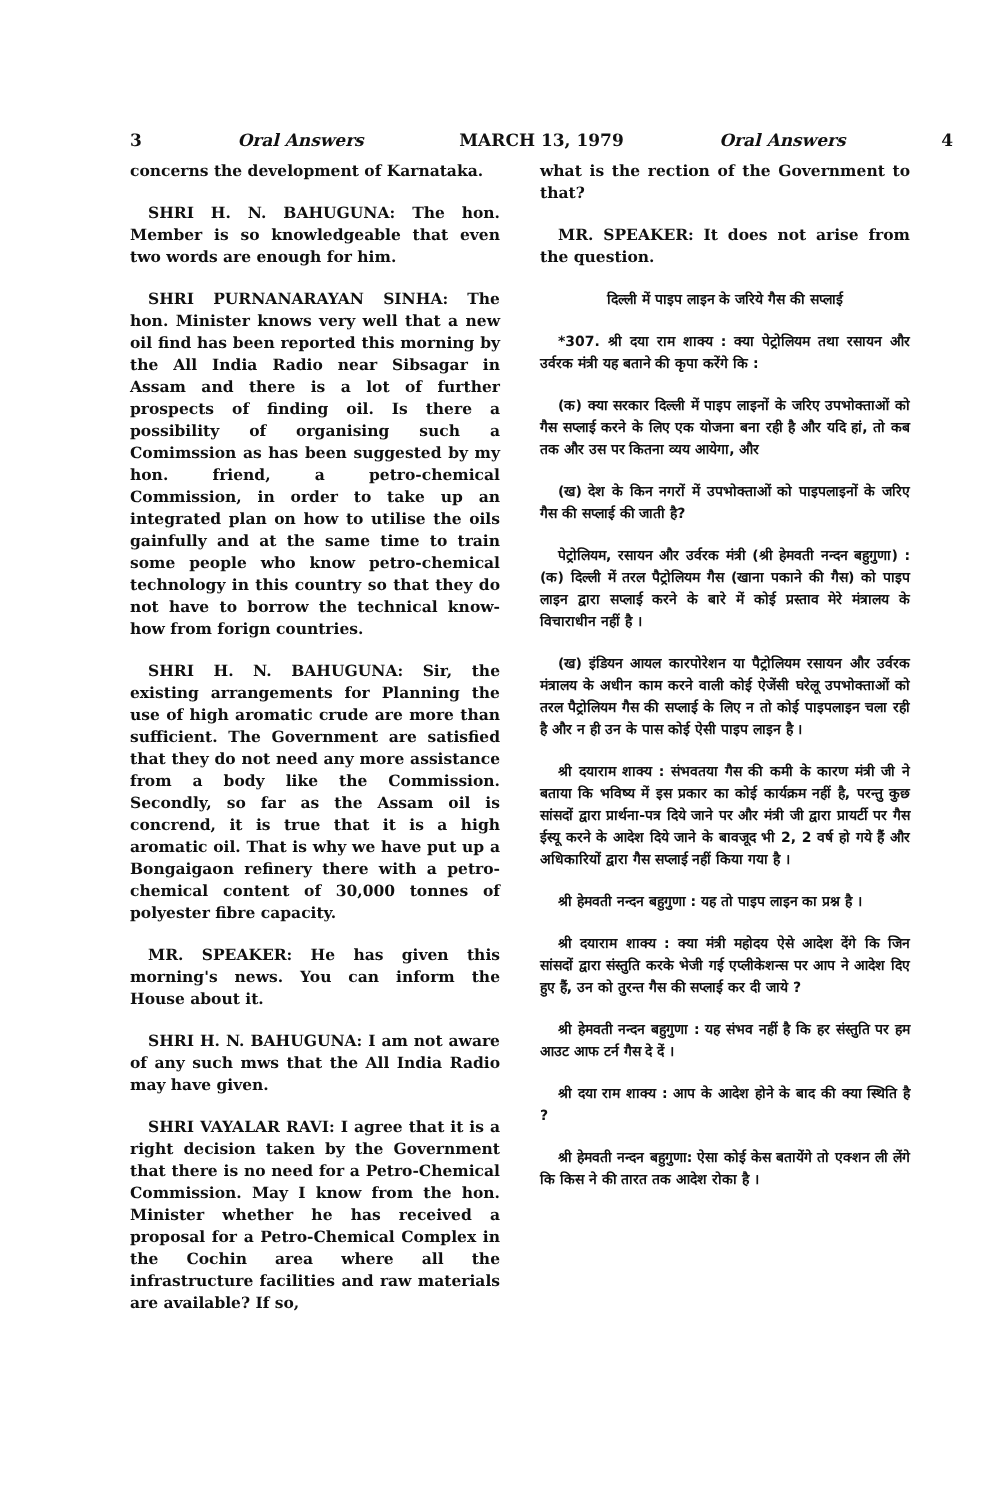3 Oral Answers MARCH 13, 1979 Oral Answers 4
concerns the development of Karnataka.
SHRI H. N. BAHUGUNA: The hon. Member is so knowledgeable that even two words are enough for him.
SHRI PURNANARAYAN SINHA: The hon. Minister knows very well that a new oil find has been reported this morning by the All India Radio near Sibsagar in Assam and there is a lot of further prospects of finding oil. Is there a possibility of organising such a Comimssion as has been suggested by my hon. friend, a petro-chemical Commission, in order to take up an integrated plan on how to utilise the oils gainfully and at the same time to train some people who know petro-chemical technology in this country so that they do not have to borrow the technical know-how from forign countries.
SHRI H. N. BAHUGUNA: Sir, the existing arrangements for Planning the use of high aromatic crude are more than sufficient. The Government are satisfied that they do not need any more assistance from a body like the Commission. Secondly, so far as the Assam oil is concrend, it is true that it is a high aromatic oil. That is why we have put up a Bongaigaon refinery there with a petro-chemical content of 30,000 tonnes of polyester fibre capacity.
MR. SPEAKER: He has given this morning's news. You can inform the House about it.
SHRI H. N. BAHUGUNA: I am not aware of any such mws that the All India Radio may have given.
SHRI VAYALAR RAVI: I agree that it is a right decision taken by the Government that there is no need for a Petro-Chemical Commission. May I know from the hon. Minister whether he has received a proposal for a Petro-Chemical Complex in the Cochin area where all the infrastructure facilities and raw materials are available? If so,
what is the rection of the Government to that?
MR. SPEAKER: It does not arise from the question.
दिल्ली में पाइप लाइन के जरिये गैस की सप्लाई
*307. श्री दया राम शाक्य : क्या पेट्रोलियम तथा रसायन और उर्वरक मंत्री यह बताने की कृपा करेंगे कि :
(क) क्या सरकार दिल्ली में पाइप लाइनों के जरिए उपभोक्ताओं को गैस सप्लाई करने के लिए एक योजना बना रही है और यदि हां, तो कब तक और उस पर कितना व्यय आयेगा, और
(ख) देश के किन नगरों में उपभोक्ताओं को पाइपलाइनों के जरिए गैस की सप्लाई की जाती है?
पेट्रोलियम, रसायन और उर्वरक मंत्री (श्री हेमवती नन्दन बहुगुणा) : (क) दिल्ली में तरल पैट्रोलियम गैस (खाना पकाने की गैस) को पाइप लाइन द्वारा सप्लाई करने के बारे में कोई प्रस्ताव मेरे मंत्रालय के विचाराधीन नहीं है ।
(ख) इंडियन आयल कारपोरेशन या पैट्रोलियम रसायन और उर्वरक मंत्रालय के अधीन काम करने वाली कोई ऐजेंसी घरेलू उपभोक्ताओं को तरल पैट्रोलियम गैस की सप्लाई के लिए न तो कोई पाइपलाइन चला रही है और न ही उन के पास कोई ऐसी पाइप लाइन है ।
श्री दयाराम शाक्य : संभवतया गैस की कमी के कारण मंत्री जी ने बताया कि भविष्य में इस प्रकार का कोई कार्यक्रम नहीं है, परन्तु कुछ सांसदों द्वारा प्रार्थना-पत्र दिये जाने पर और मंत्री जी द्वारा प्रायर्टी पर गैस ईस्यू करने के आदेश दिये जाने के बावजूद भी 2, 2 वर्ष हो गये हैं और अधिकारियों द्वारा गैस सप्लाई नहीं किया गया है ।
श्री हेमवती नन्दन बहुगुणा : यह तो पाइप लाइन का प्रश्न है ।
श्री दयाराम शाक्य : क्या मंत्री महोदय ऐसे आदेश देंगे कि जिन सांसदों द्वारा संस्तुति करके भेजी गई एप्लीकेशन्स पर आप ने आदेश दिए हुए हैं, उन को तुरन्त गैस की सप्लाई कर दी जाये ?
श्री हेमवती नन्दन बहुगुणा : यह संभव नहीं है कि हर संस्तुति पर हम आउट आफ टर्न गैस दे दें ।
श्री दया राम शाक्य : आप के आदेश होने के बाद की क्या स्थिति है ?
श्री हेमवती नन्दन बहुगुणा: ऐसा कोई केस बतायेंगे तो एक्शन ली लेंगे कि किस ने की तारत तक आदेश रोका है ।